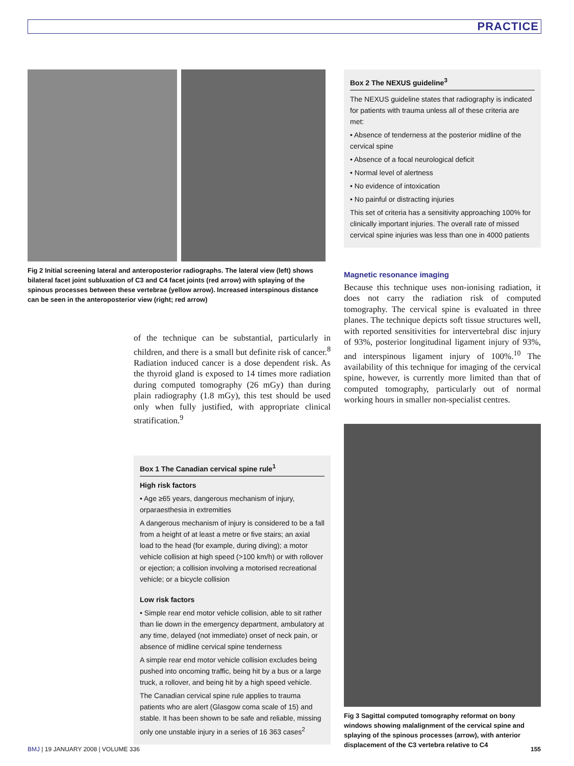PRACTICE
Fig 2 Initial screening lateral and anteroposterior radiographs. The lateral view (left) shows bilateral facet joint subluxation of C3 and C4 facet joints (red arrow) with splaying of the spinous processes between these vertebrae (yellow arrow). Increased interspinous distance can be seen in the anteroposterior view (right; red arrow)
of the technique can be substantial, particularly in children, and there is a small but definite risk of cancer.<sup>8</sup> Radiation induced cancer is a dose dependent risk. As the thyroid gland is exposed to 14 times more radiation during computed tomography (26 mGy) than during plain radiography (1.8 mGy), this test should be used only when fully justified, with appropriate clinical stratification.<sup>9</sup>
Box 1 The Canadian cervical spine rule<sup>1</sup>
High risk factors
• Age ≥65 years, dangerous mechanism of injury, orparaesthesia in extremities
A dangerous mechanism of injury is considered to be a fall from a height of at least a metre or five stairs; an axial load to the head (for example, during diving); a motor vehicle collision at high speed (>100 km/h) or with rollover or ejection; a collision involving a motorised recreational vehicle; or a bicycle collision
Low risk factors
• Simple rear end motor vehicle collision, able to sit rather than lie down in the emergency department, ambulatory at any time, delayed (not immediate) onset of neck pain, or absence of midline cervical spine tenderness
A simple rear end motor vehicle collision excludes being pushed into oncoming traffic, being hit by a bus or a large truck, a rollover, and being hit by a high speed vehicle.
The Canadian cervical spine rule applies to trauma patients who are alert (Glasgow coma scale of 15) and stable. It has been shown to be safe and reliable, missing only one unstable injury in a series of 16 363 cases<sup>2</sup>
Box 2 The NEXUS guideline<sup>3</sup>
The NEXUS guideline states that radiography is indicated for patients with trauma unless all of these criteria are met:
• Absence of tenderness at the posterior midline of the cervical spine
• Absence of a focal neurological deficit
• Normal level of alertness
• No evidence of intoxication
• No painful or distracting injuries
This set of criteria has a sensitivity approaching 100% for clinically important injuries. The overall rate of missed cervical spine injuries was less than one in 4000 patients
Magnetic resonance imaging
Because this technique uses non-ionising radiation, it does not carry the radiation risk of computed tomography. The cervical spine is evaluated in three planes. The technique depicts soft tissue structures well, with reported sensitivities for intervertebral disc injury of 93%, posterior longitudinal ligament injury of 93%, and interspinous ligament injury of 100%.<sup>10</sup> The availability of this technique for imaging of the cervical spine, however, is currently more limited than that of computed tomography, particularly out of normal working hours in smaller non-specialist centres.
Fig 3 Sagittal computed tomography reformat on bony windows showing malalignment of the cervical spine and splaying of the spinous processes (arrow), with anterior displacement of the C3 vertebra relative to C4
BMJ | 19 JANUARY 2008 | VOLUME 336 155